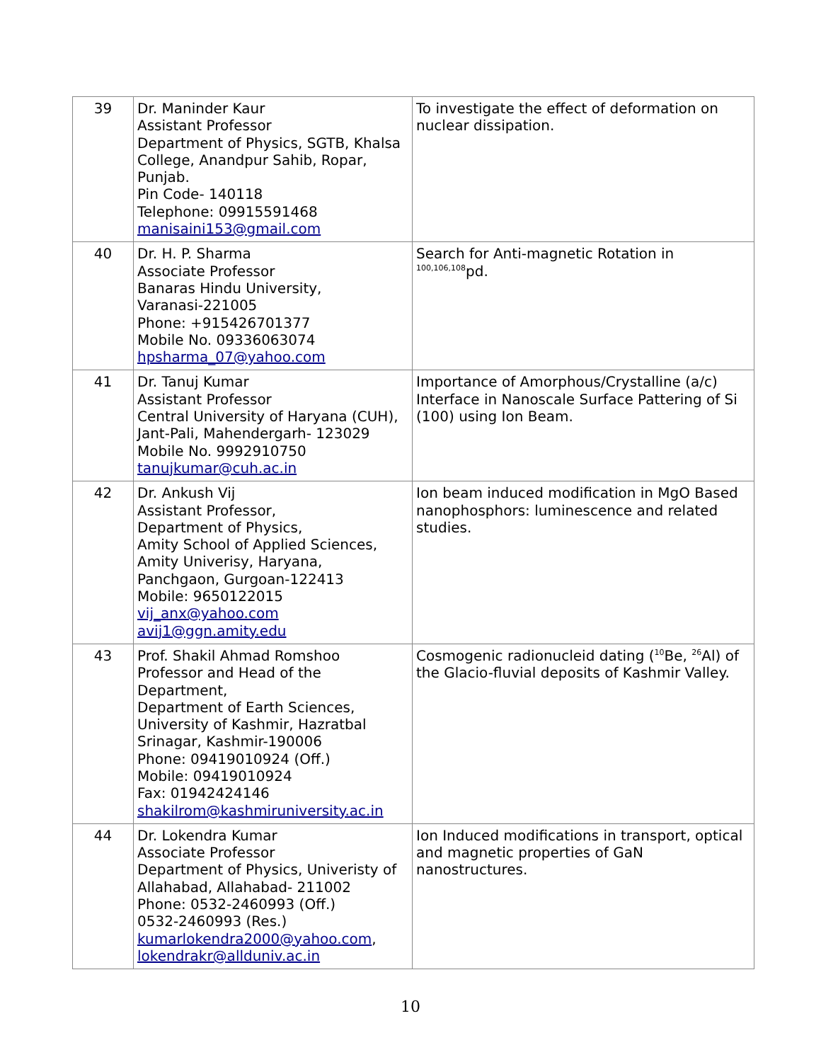| 39 | Dr. Maninder Kaur Assistant Professor Department of Physics, SGTB, Khalsa College, Anandpur Sahib, Ropar, Punjab. Pin Code- 140118 Telephone: 09915591468 manisaini153@gmail.com | To investigate the effect of deformation on nuclear dissipation. |
| 40 | Dr. H. P. Sharma Associate Professor Banaras Hindu University, Varanasi-221005 Phone: +915426701377 Mobile No. 09336063074 hpsharma_07@yahoo.com | Search for Anti-magnetic Rotation in <sup>100,106,108</sup>pd. |
| 41 | Dr. Tanuj Kumar Assistant Professor Central University of Haryana (CUH), Jant-Pali, Mahendergarh- 123029 Mobile No. 9992910750 tanujkumar@cuh.ac.in | Importance of Amorphous/Crystalline (a/c) Interface in Nanoscale Surface Pattering of Si (100) using Ion Beam. |
| 42 | Dr. Ankush Vij Assistant Professor, Department of Physics, Amity School of Applied Sciences, Amity Univerisy, Haryana, Panchgaon, Gurgoan-122413 Mobile: 9650122015 vij_anx@yahoo.com avij1@ggn.amity.edu | Ion beam induced modification in MgO Based nanophosphors: luminescence and related studies. |
| 43 | Prof. Shakil Ahmad Romshoo Professor and Head of the Department, Department of Earth Sciences, University of Kashmir, Hazratbal Srinagar, Kashmir-190006 Phone: 09419010924 (Off.) Mobile: 09419010924 Fax: 01942424146 shakilrom@kashmiruniversity.ac.in | Cosmogenic radionucleid dating (<sup>10</sup>Be, <sup>26</sup>Al) of the Glacio-fluvial deposits of Kashmir Valley. |
| 44 | Dr. Lokendra Kumar Associate Professor Department of Physics, Univeristy of Allahabad, Allahabad- 211002 Phone: 0532-2460993 (Off.) 0532-2460993 (Res.) kumarlokendra2000@yahoo.com , lokendrakr@allduniv.ac.in | Ion Induced modifications in transport, optical and magnetic properties of GaN nanostructures. |
10